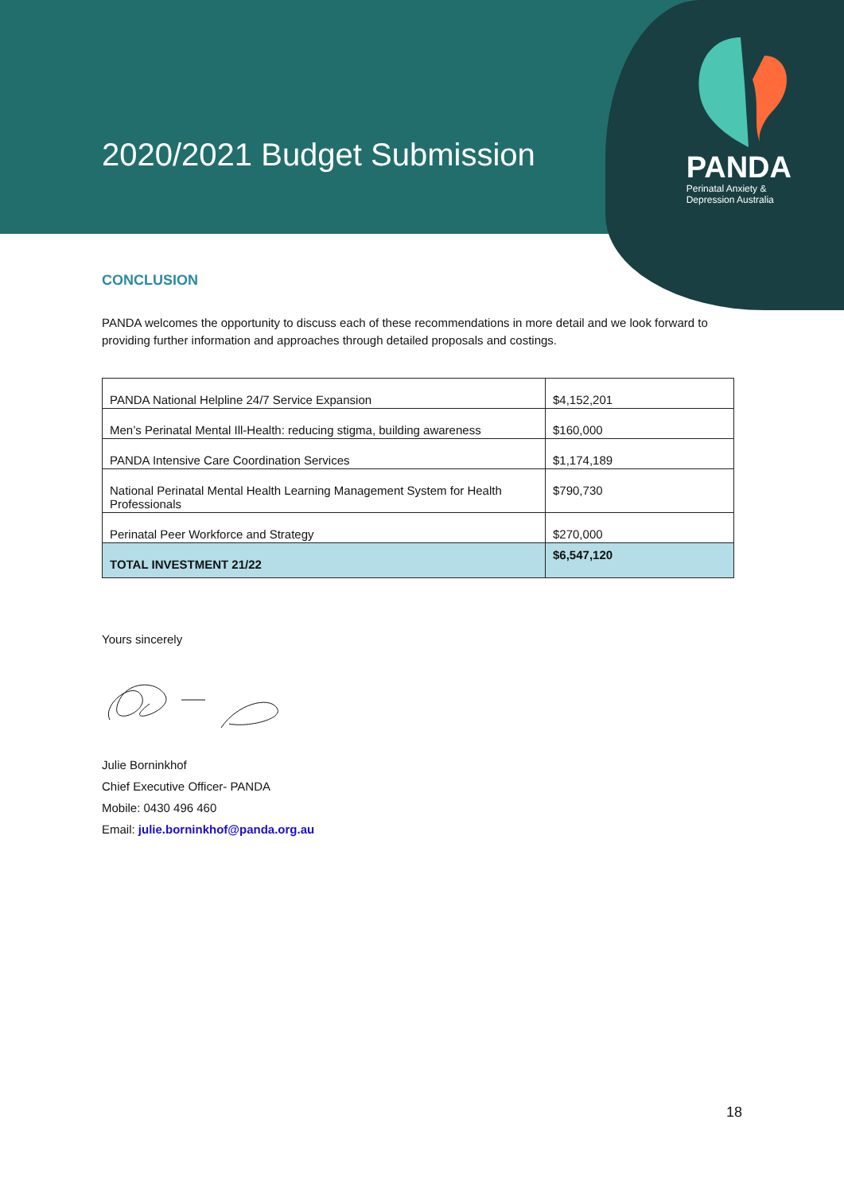2020/2021 Budget Submission
PANDA
Perinatal Anxiety &
Depression Australia
CONCLUSION
PANDA welcomes the opportunity to discuss each of these recommendations in more detail and we look forward to providing further information and approaches through detailed proposals and costings.
| PANDA National Helpline 24/7 Service Expansion | $4,152,201 |
| Men’s Perinatal Mental Ill-Health: reducing stigma, building awareness | $160,000 |
| PANDA Intensive Care Coordination Services | $1,174,189 |
| National Perinatal Mental Health Learning Management System for Health Professionals | $790,730 |
| Perinatal Peer Workforce and Strategy | $270,000 |
| TOTAL INVESTMENT 21/22 | $6,547,120 |
Yours sincerely
Julie Borninkhof
Chief Executive Officer- PANDA
Mobile: 0430 496 460
Email: julie.borninkhof@panda.org.au
18